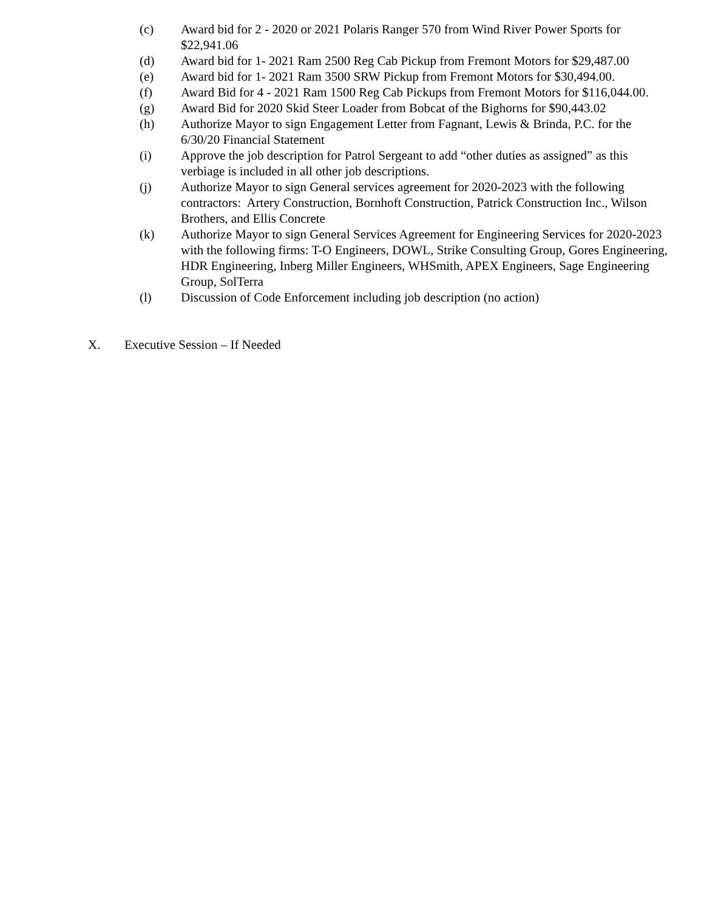(c) Award bid for 2 - 2020 or 2021 Polaris Ranger 570 from Wind River Power Sports for $22,941.06
(d) Award bid for 1- 2021 Ram 2500 Reg Cab Pickup from Fremont Motors for $29,487.00
(e) Award bid for 1- 2021 Ram 3500 SRW Pickup from Fremont Motors for $30,494.00.
(f) Award Bid for 4 - 2021 Ram 1500 Reg Cab Pickups from Fremont Motors for $116,044.00.
(g) Award Bid for 2020 Skid Steer Loader from Bobcat of the Bighorns for $90,443.02
(h) Authorize Mayor to sign Engagement Letter from Fagnant, Lewis & Brinda, P.C. for the 6/30/20 Financial Statement
(i) Approve the job description for Patrol Sergeant to add “other duties as assigned” as this verbiage is included in all other job descriptions.
(j) Authorize Mayor to sign General services agreement for 2020-2023 with the following contractors: Artery Construction, Bornhoft Construction, Patrick Construction Inc., Wilson Brothers, and Ellis Concrete
(k) Authorize Mayor to sign General Services Agreement for Engineering Services for 2020-2023 with the following firms: T-O Engineers, DOWL, Strike Consulting Group, Gores Engineering, HDR Engineering, Inberg Miller Engineers, WHSmith, APEX Engineers, Sage Engineering Group, SolTerra
(l) Discussion of Code Enforcement including job description (no action)
X. Executive Session – If Needed